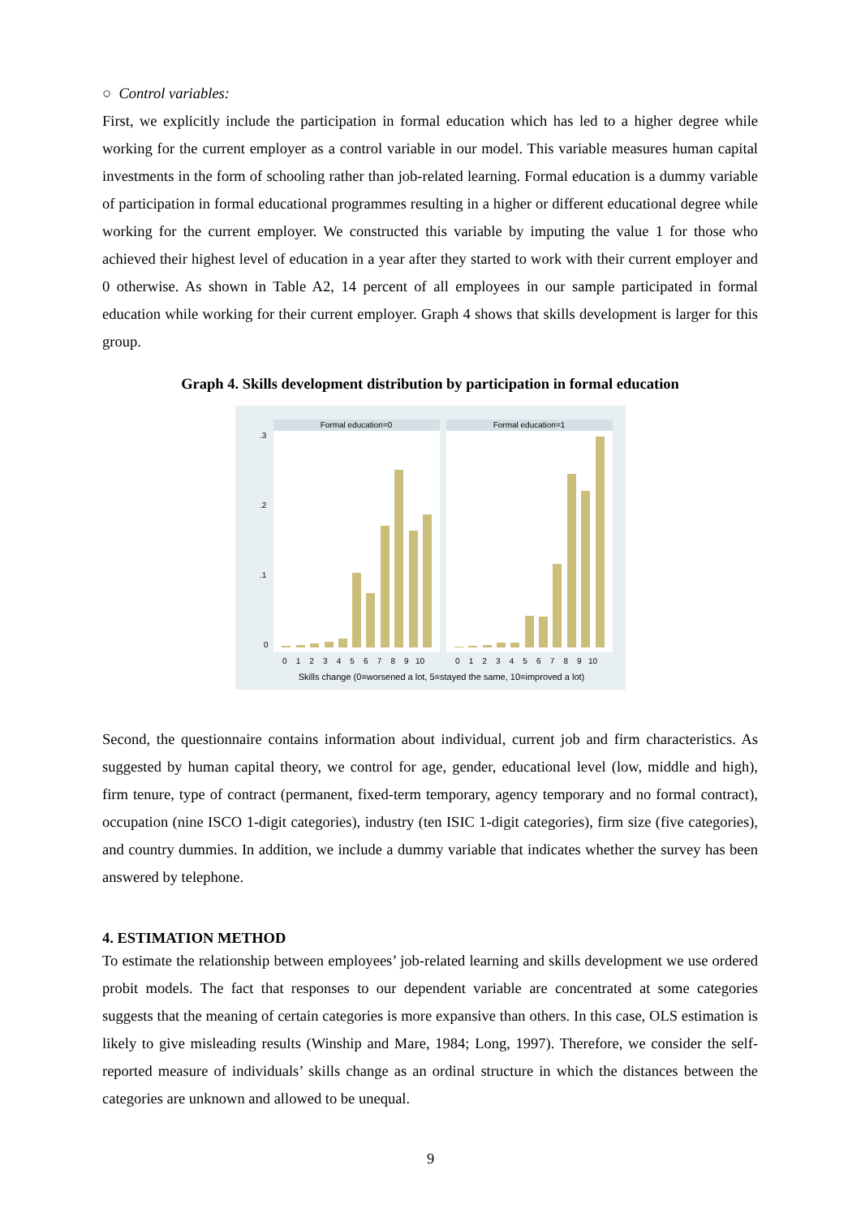○ Control variables:
First, we explicitly include the participation in formal education which has led to a higher degree while working for the current employer as a control variable in our model. This variable measures human capital investments in the form of schooling rather than job-related learning. Formal education is a dummy variable of participation in formal educational programmes resulting in a higher or different educational degree while working for the current employer. We constructed this variable by imputing the value 1 for those who achieved their highest level of education in a year after they started to work with their current employer and 0 otherwise. As shown in Table A2, 14 percent of all employees in our sample participated in formal education while working for their current employer. Graph 4 shows that skills development is larger for this group.
Graph 4. Skills development distribution by participation in formal education
Formal education=0
Formal education=1
0
.1
.2
.3
0 1 2 3 4 5 6 7 8 9 10
0 1 2 3 4 5 6 7 8 9 10
Skills change (0=worsened a lot, 5=stayed the same, 10=improved a lot)
Second, the questionnaire contains information about individual, current job and firm characteristics. As suggested by human capital theory, we control for age, gender, educational level (low, middle and high), firm tenure, type of contract (permanent, fixed-term temporary, agency temporary and no formal contract), occupation (nine ISCO 1-digit categories), industry (ten ISIC 1-digit categories), firm size (five categories), and country dummies. In addition, we include a dummy variable that indicates whether the survey has been answered by telephone.
4. ESTIMATION METHOD
To estimate the relationship between employees’ job-related learning and skills development we use ordered probit models. The fact that responses to our dependent variable are concentrated at some categories suggests that the meaning of certain categories is more expansive than others. In this case, OLS estimation is likely to give misleading results (Winship and Mare, 1984; Long, 1997). Therefore, we consider the self-reported measure of individuals’ skills change as an ordinal structure in which the distances between the categories are unknown and allowed to be unequal.
9